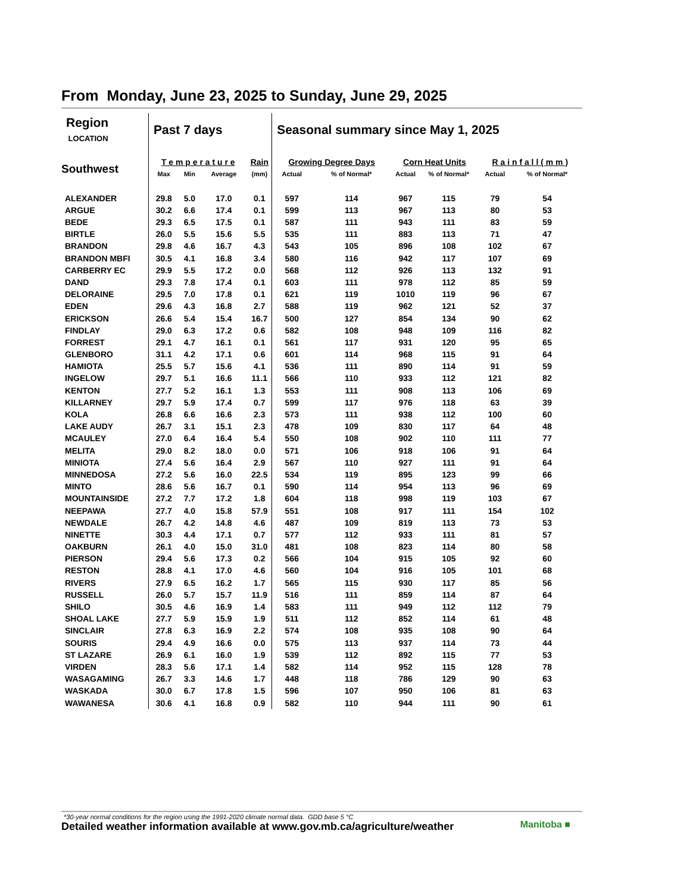From Monday, June 23, 2025 to Sunday, June 29, 2025
| Region LOCATION | Past 7 days | | | | Seasonal summary since May 1, 2025 | | | | | |
| --- | --- | --- | --- | --- | --- | --- | --- | --- | --- | --- |
| Southwest | T e m p e r a t u r e | | | Rain | Growing Degree Days | | Corn Heat Units | | R a i n f a l l ( m m ) | |
| | Max | Min | Average | (mm) | Actual | % of Normal* | Actual | % of Normal* | Actual | % of Normal* |
| ALEXANDER | 29.8 | 5.0 | 17.0 | 0.1 | 597 | 114 | 967 | 115 | 79 | 54 |
| ARGUE | 30.2 | 6.6 | 17.4 | 0.1 | 599 | 113 | 967 | 113 | 80 | 53 |
| BEDE | 29.3 | 6.5 | 17.5 | 0.1 | 587 | 111 | 943 | 111 | 83 | 59 |
| BIRTLE | 26.0 | 5.5 | 15.6 | 5.5 | 535 | 111 | 883 | 113 | 71 | 47 |
| BRANDON | 29.8 | 4.6 | 16.7 | 4.3 | 543 | 105 | 896 | 108 | 102 | 67 |
| BRANDON MBFI | 30.5 | 4.1 | 16.8 | 3.4 | 580 | 116 | 942 | 117 | 107 | 69 |
| CARBERRY EC | 29.9 | 5.5 | 17.2 | 0.0 | 568 | 112 | 926 | 113 | 132 | 91 |
| DAND | 29.3 | 7.8 | 17.4 | 0.1 | 603 | 111 | 978 | 112 | 85 | 59 |
| DELORAINE | 29.5 | 7.0 | 17.8 | 0.1 | 621 | 119 | 1010 | 119 | 96 | 67 |
| EDEN | 29.6 | 4.3 | 16.8 | 2.7 | 588 | 119 | 962 | 121 | 52 | 37 |
| ERICKSON | 26.6 | 5.4 | 15.4 | 16.7 | 500 | 127 | 854 | 134 | 90 | 62 |
| FINDLAY | 29.0 | 6.3 | 17.2 | 0.6 | 582 | 108 | 948 | 109 | 116 | 82 |
| FORREST | 29.1 | 4.7 | 16.1 | 0.1 | 561 | 117 | 931 | 120 | 95 | 65 |
| GLENBORO | 31.1 | 4.2 | 17.1 | 0.6 | 601 | 114 | 968 | 115 | 91 | 64 |
| HAMIOTA | 25.5 | 5.7 | 15.6 | 4.1 | 536 | 111 | 890 | 114 | 91 | 59 |
| INGELOW | 29.7 | 5.1 | 16.6 | 11.1 | 566 | 110 | 933 | 112 | 121 | 82 |
| KENTON | 27.7 | 5.2 | 16.1 | 1.3 | 553 | 111 | 908 | 113 | 106 | 69 |
| KILLARNEY | 29.7 | 5.9 | 17.4 | 0.7 | 599 | 117 | 976 | 118 | 63 | 39 |
| KOLA | 26.8 | 6.6 | 16.6 | 2.3 | 573 | 111 | 938 | 112 | 100 | 60 |
| LAKE AUDY | 26.7 | 3.1 | 15.1 | 2.3 | 478 | 109 | 830 | 117 | 64 | 48 |
| MCAULEY | 27.0 | 6.4 | 16.4 | 5.4 | 550 | 108 | 902 | 110 | 111 | 77 |
| MELITA | 29.0 | 8.2 | 18.0 | 0.0 | 571 | 106 | 918 | 106 | 91 | 64 |
| MINIOTA | 27.4 | 5.6 | 16.4 | 2.9 | 567 | 110 | 927 | 111 | 91 | 64 |
| MINNEDOSA | 27.2 | 5.6 | 16.0 | 22.5 | 534 | 119 | 895 | 123 | 99 | 66 |
| MINTO | 28.6 | 5.6 | 16.7 | 0.1 | 590 | 114 | 954 | 113 | 96 | 69 |
| MOUNTAINSIDE | 27.2 | 7.7 | 17.2 | 1.8 | 604 | 118 | 998 | 119 | 103 | 67 |
| NEEPAWA | 27.7 | 4.0 | 15.8 | 57.9 | 551 | 108 | 917 | 111 | 154 | 102 |
| NEWDALE | 26.7 | 4.2 | 14.8 | 4.6 | 487 | 109 | 819 | 113 | 73 | 53 |
| NINETTE | 30.3 | 4.4 | 17.1 | 0.7 | 577 | 112 | 933 | 111 | 81 | 57 |
| OAKBURN | 26.1 | 4.0 | 15.0 | 31.0 | 481 | 108 | 823 | 114 | 80 | 58 |
| PIERSON | 29.4 | 5.6 | 17.3 | 0.2 | 566 | 104 | 915 | 105 | 92 | 60 |
| RESTON | 28.8 | 4.1 | 17.0 | 4.6 | 560 | 104 | 916 | 105 | 101 | 68 |
| RIVERS | 27.9 | 6.5 | 16.2 | 1.7 | 565 | 115 | 930 | 117 | 85 | 56 |
| RUSSELL | 26.0 | 5.7 | 15.7 | 11.9 | 516 | 111 | 859 | 114 | 87 | 64 |
| SHILO | 30.5 | 4.6 | 16.9 | 1.4 | 583 | 111 | 949 | 112 | 112 | 79 |
| SHOAL LAKE | 27.7 | 5.9 | 15.9 | 1.9 | 511 | 112 | 852 | 114 | 61 | 48 |
| SINCLAIR | 27.8 | 6.3 | 16.9 | 2.2 | 574 | 108 | 935 | 108 | 90 | 64 |
| SOURIS | 29.4 | 4.9 | 16.6 | 0.0 | 575 | 113 | 937 | 114 | 73 | 44 |
| ST LAZARE | 26.9 | 6.1 | 16.0 | 1.9 | 539 | 112 | 892 | 115 | 77 | 53 |
| VIRDEN | 28.3 | 5.6 | 17.1 | 1.4 | 582 | 114 | 952 | 115 | 128 | 78 |
| WASAGAMING | 26.7 | 3.3 | 14.6 | 1.7 | 448 | 118 | 786 | 129 | 90 | 63 |
| WASKADA | 30.0 | 6.7 | 17.8 | 1.5 | 596 | 107 | 950 | 106 | 81 | 63 |
| WAWANESA | 30.6 | 4.1 | 16.8 | 0.9 | 582 | 110 | 944 | 111 | 90 | 61 |
*30-year normal conditions for the region using the 1991-2020 climate normal data. GDD base 5 °C
Detailed weather information available at www.gov.mb.ca/agriculture/weather
Manitoba ■